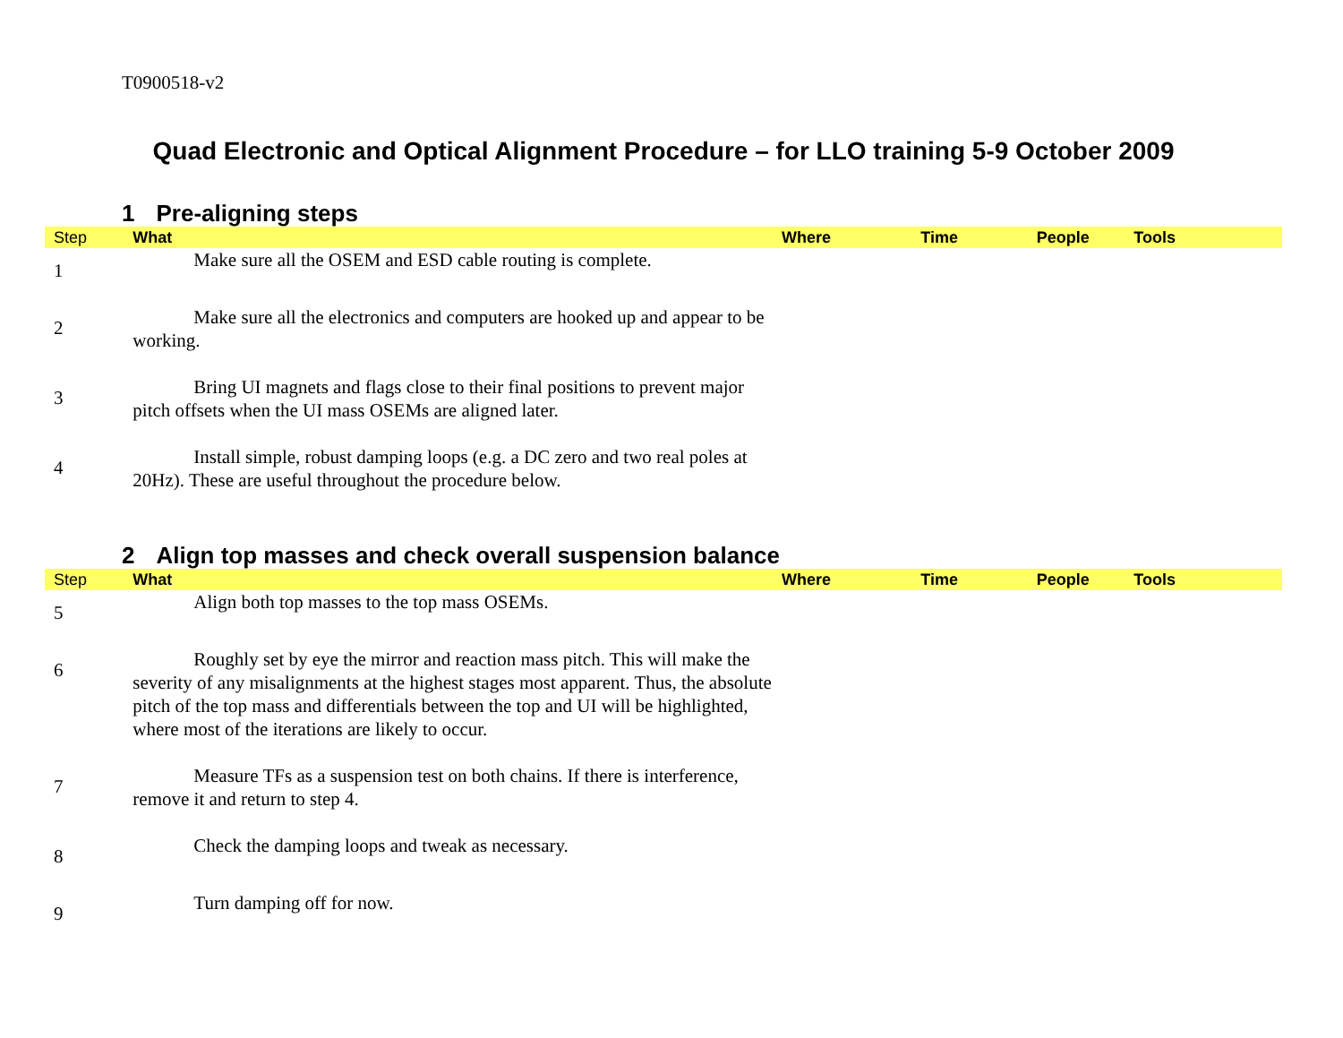T0900518-v2
Quad Electronic and Optical Alignment Procedure – for LLO training 5-9 October 2009
1 Pre-aligning steps
| Step | What | Where | Time | People | Tools |
| --- | --- | --- | --- | --- | --- |
| 1 | Make sure all the OSEM and ESD cable routing is complete. | | | | |
| 2 | Make sure all the electronics and computers are hooked up and appear to be working. | | | | |
| 3 | Bring UI magnets and flags close to their final positions to prevent major pitch offsets when the UI mass OSEMs are aligned later. | | | | |
| 4 | Install simple, robust damping loops (e.g. a DC zero and two real poles at 20Hz). These are useful throughout the procedure below. | | | | |
2 Align top masses and check overall suspension balance
| Step | What | Where | Time | People | Tools |
| --- | --- | --- | --- | --- | --- |
| 5 | Align both top masses to the top mass OSEMs. | | | | |
| 6 | Roughly set by eye the mirror and reaction mass pitch. This will make the severity of any misalignments at the highest stages most apparent. Thus, the absolute pitch of the top mass and differentials between the top and UI will be highlighted, where most of the iterations are likely to occur. | | | | |
| 7 | Measure TFs as a suspension test on both chains. If there is interference, remove it and return to step 4. | | | | |
| 8 | Check the damping loops and tweak as necessary. | | | | |
| 9 | Turn damping off for now. | | | | |